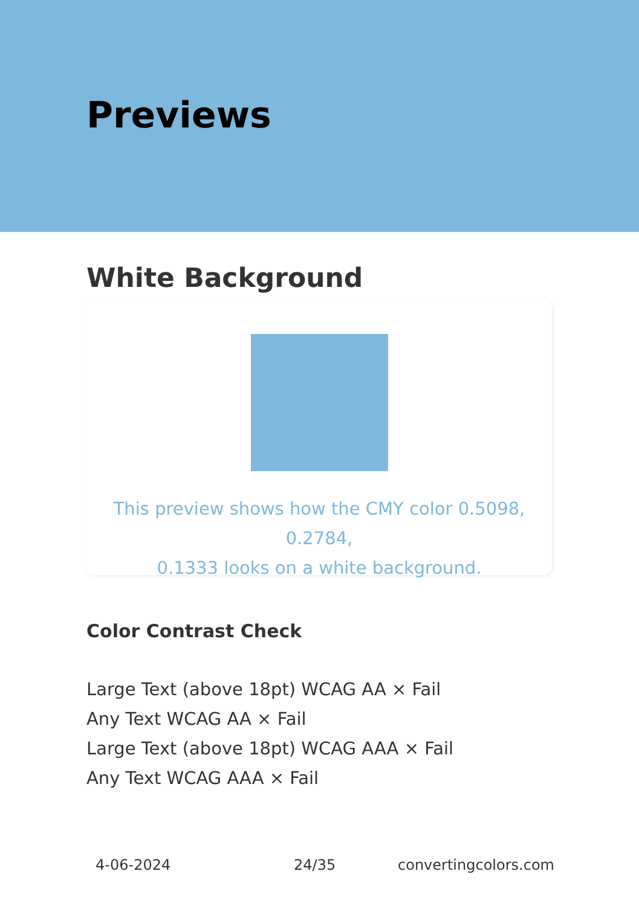Previews
White Background
This preview shows how the CMY color 0.5098, 0.2784,
0.1333 looks on a white background.
Color Contrast Check
Large Text (above 18pt) WCAG AA × Fail
Any Text WCAG AA × Fail
Large Text (above 18pt) WCAG AAA × Fail
Any Text WCAG AAA × Fail
4-06-2024 24/35 convertingcolors.com